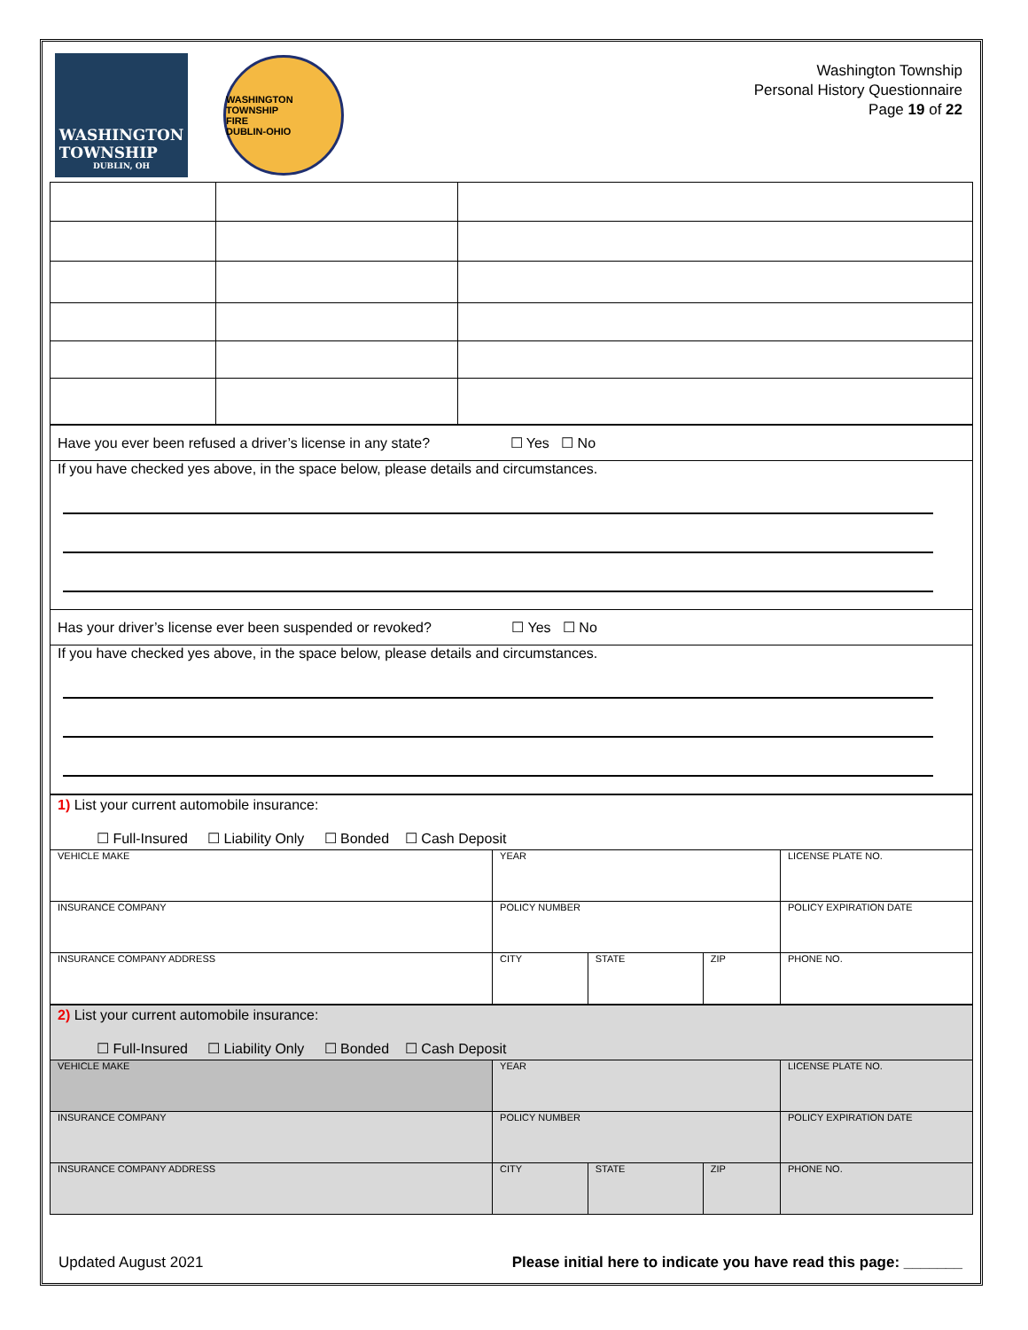WASHINGTON
TOWNSHIP
DUBLIN, OH
WASHINGTON TOWNSHIP
FIRE
DUBLIN-OHIO
Washington Township
Personal History Questionnaire
Page 19 of 22
| Have you ever been refused a driver’s license in any state? ☐ Yes ☐ No |
| If you have checked yes above, in the space below, please details and circumstances. |
| Has your driver’s license ever been suspended or revoked? ☐ Yes ☐ No |
| If you have checked yes above, in the space below, please details and circumstances. |
| 1) List your current automobile insurance: ☐ Full-Insured ☐ Liability Only ☐ Bonded ☐ Cash Deposit | | | | |
| VEHICLE MAKE | YEAR | | | LICENSE PLATE NO. |
| INSURANCE COMPANY | POLICY NUMBER | | | POLICY EXPIRATION DATE |
| INSURANCE COMPANY ADDRESS | CITY | STATE | ZIP | PHONE NO. |
| 2) List your current automobile insurance: ☐ Full-Insured ☐ Liability Only ☐ Bonded ☐ Cash Deposit | | | | |
| VEHICLE MAKE | YEAR | | | LICENSE PLATE NO. |
| INSURANCE COMPANY | POLICY NUMBER | | | POLICY EXPIRATION DATE |
| INSURANCE COMPANY ADDRESS | CITY | STATE | ZIP | PHONE NO. |
Updated August 2021 Please initial here to indicate you have read this page: _______